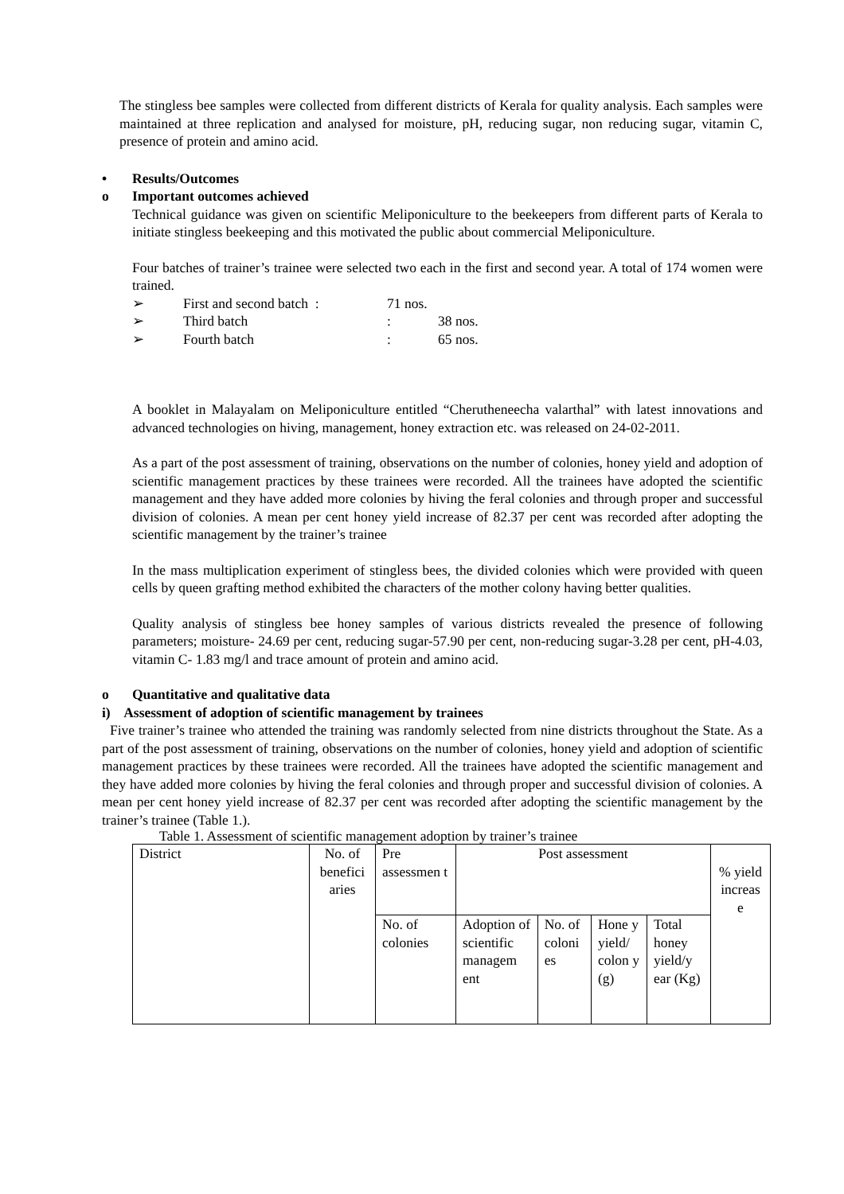The stingless bee samples were collected from different districts of Kerala for quality analysis. Each samples were maintained at three replication and analysed for moisture, pH, reducing sugar, non reducing sugar, vitamin C, presence of protein and amino acid.
• Results/Outcomes
o Important outcomes achieved
Technical guidance was given on scientific Meliponiculture to the beekeepers from different parts of Kerala to initiate stingless beekeeping and this motivated the public about commercial Meliponiculture.
Four batches of trainer’s trainee were selected two each in the first and second year. A total of 174 women were trained.
➢ First and second batch : 71 nos.
➢ Third batch: 38 nos.
➢ Fourth batch: 65 nos.
A booklet in Malayalam on Meliponiculture entitled “Cherutheneecha valarthal” with latest innovations and advanced technologies on hiving, management, honey extraction etc. was released on 24-02-2011.
As a part of the post assessment of training, observations on the number of colonies, honey yield and adoption of scientific management practices by these trainees were recorded. All the trainees have adopted the scientific management and they have added more colonies by hiving the feral colonies and through proper and successful division of colonies. A mean per cent honey yield increase of 82.37 per cent was recorded after adopting the scientific management by the trainer’s trainee
In the mass multiplication experiment of stingless bees, the divided colonies which were provided with queen cells by queen grafting method exhibited the characters of the mother colony having better qualities.
Quality analysis of stingless bee honey samples of various districts revealed the presence of following parameters; moisture- 24.69 per cent, reducing sugar-57.90 per cent, non-reducing sugar-3.28 per cent, pH-4.03, vitamin C- 1.83 mg/l and trace amount of protein and amino acid.
o Quantitative and qualitative data
i) Assessment of adoption of scientific management by trainees
Five trainer’s trainee who attended the training was randomly selected from nine districts throughout the State. As a part of the post assessment of training, observations on the number of colonies, honey yield and adoption of scientific management practices by these trainees were recorded. All the trainees have adopted the scientific management and they have added more colonies by hiving the feral colonies and through proper and successful division of colonies. A mean per cent honey yield increase of 82.37 per cent was recorded after adopting the scientific management by the trainer’s trainee (Table 1.).
Table 1. Assessment of scientific management adoption by trainer’s trainee
| District | No. of benefici aries | Pre assessmen t | Post assessment | | | | % yield increas e |
| | | No. of colonies | Adoption of scientific managem ent | No. of coloni es | Hone y yield/ colon y (g) | Total honey yield/y ear (Kg) | |